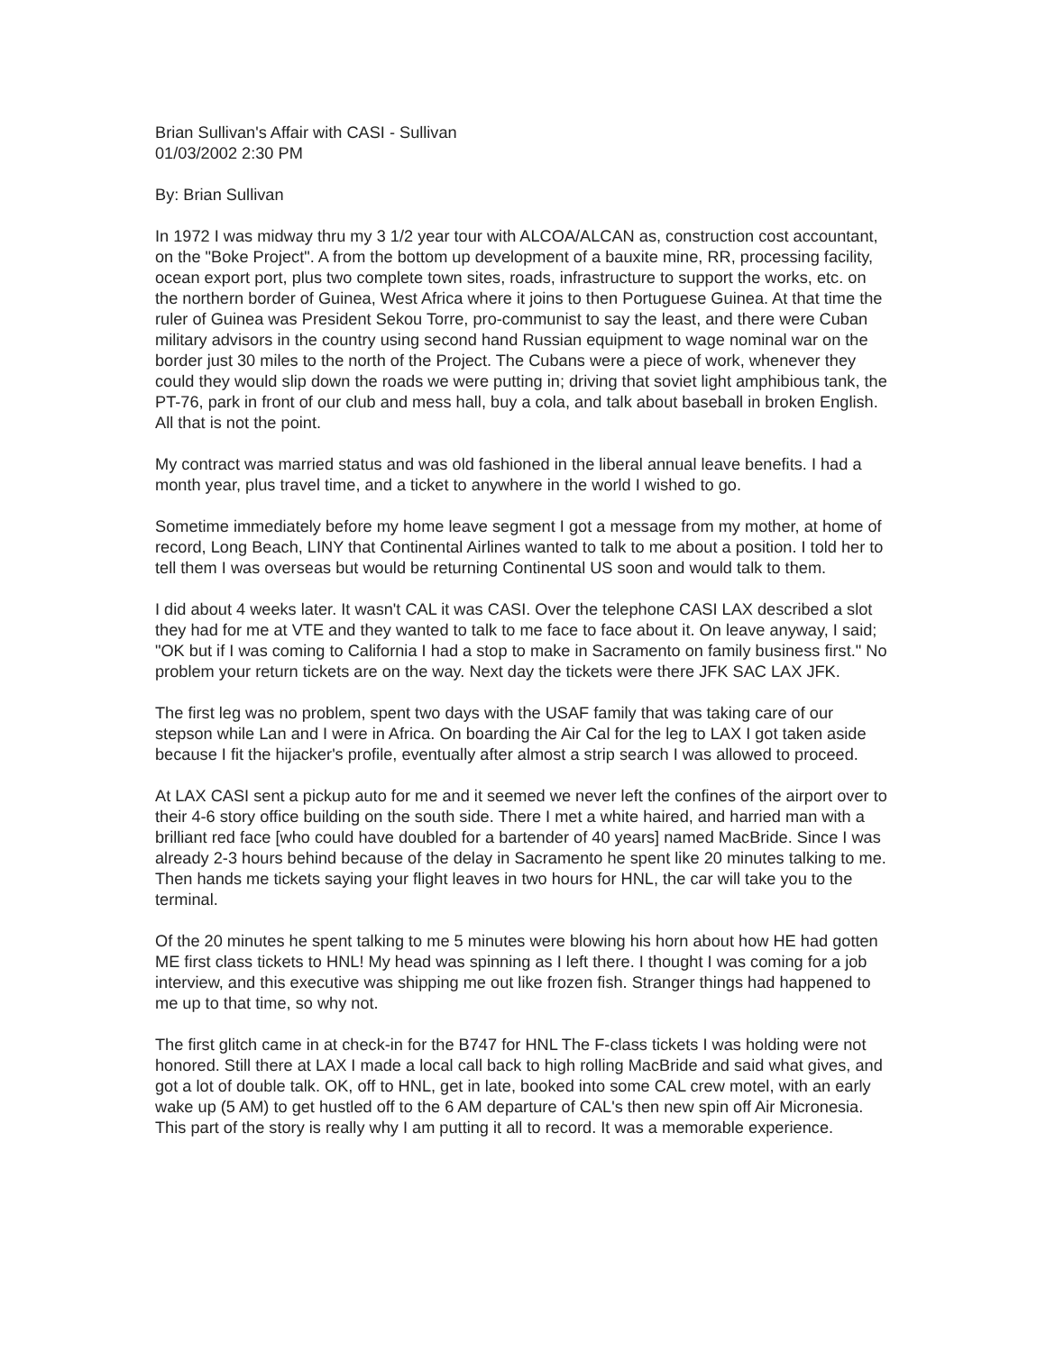Brian Sullivan's Affair with CASI - Sullivan
01/03/2002 2:30 PM
By: Brian Sullivan
In 1972 I was midway thru my 3 1/2 year tour with ALCOA/ALCAN as, construction cost accountant, on the "Boke Project". A from the bottom up development of a bauxite mine, RR, processing facility, ocean export port, plus two complete town sites, roads, infrastructure to support the works, etc. on the northern border of Guinea, West Africa where it joins to then Portuguese Guinea. At that time the ruler of Guinea was President Sekou Torre, pro-communist to say the least, and there were Cuban military advisors in the country using second hand Russian equipment to wage nominal war on the border just 30 miles to the north of the Project. The Cubans were a piece of work, whenever they could they would slip down the roads we were putting in; driving that soviet light amphibious tank, the PT-76, park in front of our club and mess hall, buy a cola, and talk about baseball in broken English. All that is not the point.
My contract was married status and was old fashioned in the liberal annual leave benefits. I had a month year, plus travel time, and a ticket to anywhere in the world I wished to go.
Sometime immediately before my home leave segment I got a message from my mother, at home of record, Long Beach, LINY that Continental Airlines wanted to talk to me about a position. I told her to tell them I was overseas but would be returning Continental US soon and would talk to them.
I did about 4 weeks later. It wasn't CAL it was CASI. Over the telephone CASI LAX described a slot they had for me at VTE and they wanted to talk to me face to face about it. On leave anyway, I said; "OK but if I was coming to California I had a stop to make in Sacramento on family business first." No problem your return tickets are on the way. Next day the tickets were there JFK SAC LAX JFK.
The first leg was no problem, spent two days with the USAF family that was taking care of our stepson while Lan and I were in Africa. On boarding the Air Cal for the leg to LAX I got taken aside because I fit the hijacker's profile, eventually after almost a strip search I was allowed to proceed.
At LAX CASI sent a pickup auto for me and it seemed we never left the confines of the airport over to their 4-6 story office building on the south side. There I met a white haired, and harried man with a brilliant red face [who could have doubled for a bartender of 40 years] named MacBride. Since I was already 2-3 hours behind because of the delay in Sacramento he spent like 20 minutes talking to me. Then hands me tickets saying your flight leaves in two hours for HNL, the car will take you to the terminal.
Of the 20 minutes he spent talking to me 5 minutes were blowing his horn about how HE had gotten ME first class tickets to HNL! My head was spinning as I left there. I thought I was coming for a job interview, and this executive was shipping me out like frozen fish. Stranger things had happened to me up to that time, so why not.
The first glitch came in at check-in for the B747 for HNL The F-class tickets I was holding were not honored. Still there at LAX I made a local call back to high rolling MacBride and said what gives, and got a lot of double talk. OK, off to HNL, get in late, booked into some CAL crew motel, with an early wake up (5 AM) to get hustled off to the 6 AM departure of CAL's then new spin off Air Micronesia. This part of the story is really why I am putting it all to record. It was a memorable experience.